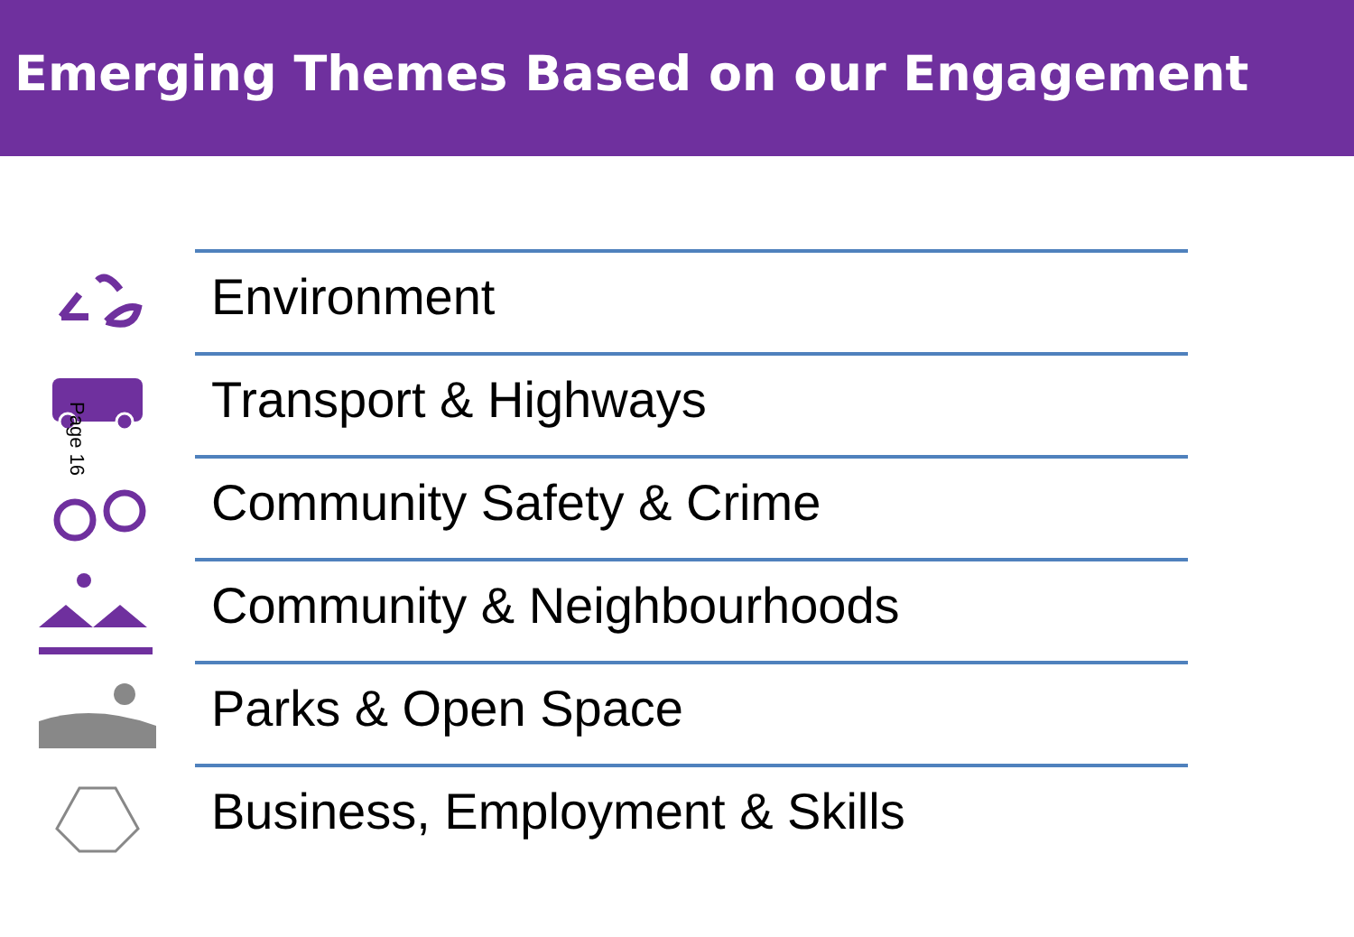Emerging Themes Based on our Engagement
Environment
Transport & Highways
Community Safety & Crime
Community & Neighbourhoods
Parks & Open Space
Business, Employment & Skills
Page 16